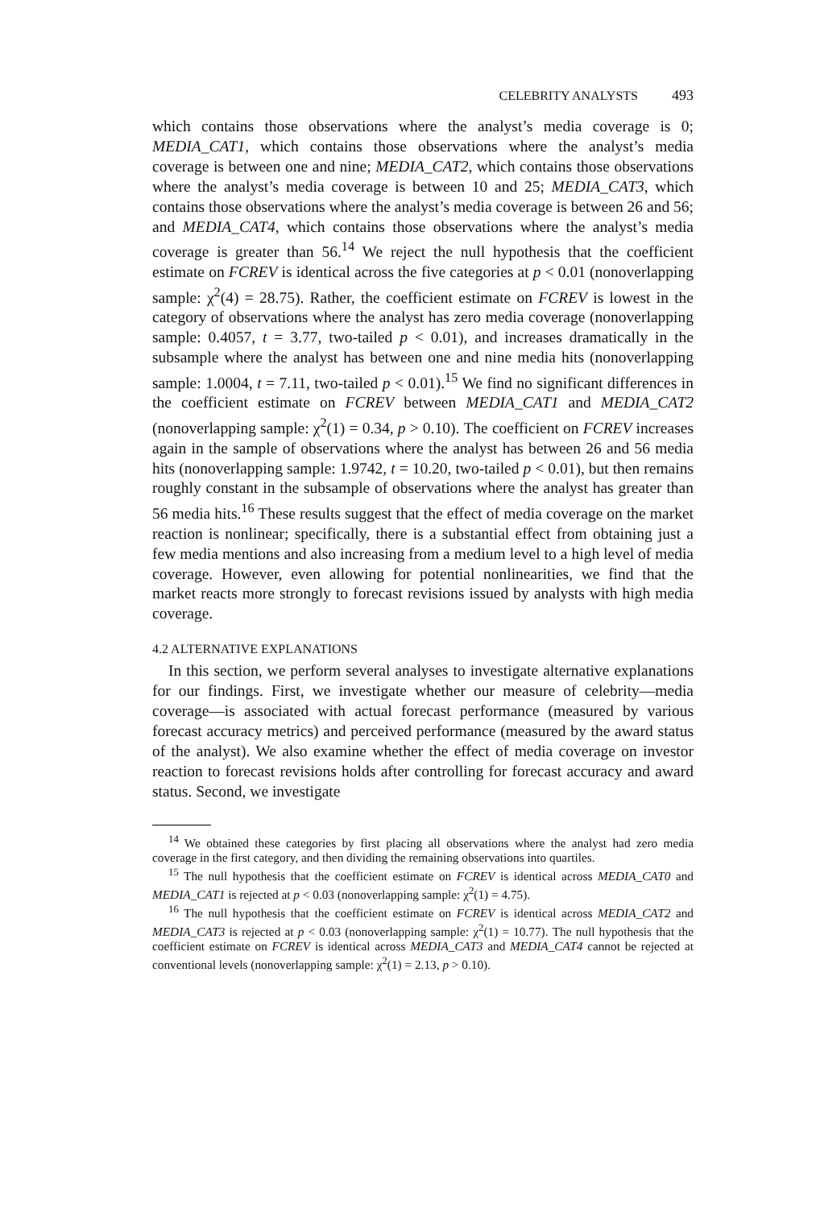CELEBRITY ANALYSTS 493
which contains those observations where the analyst’s media coverage is 0; MEDIA_CAT1, which contains those observations where the analyst’s media coverage is between one and nine; MEDIA_CAT2, which contains those observations where the analyst’s media coverage is between 10 and 25; MEDIA_CAT3, which contains those observations where the analyst’s media coverage is between 26 and 56; and MEDIA_CAT4, which contains those observations where the analyst’s media coverage is greater than 56.<sup>14</sup> We reject the null hypothesis that the coefficient estimate on FCREV is identical across the five categories at p < 0.01 (nonoverlapping sample: χ<sup>2</sup>(4) = 28.75). Rather, the coefficient estimate on FCREV is lowest in the category of observations where the analyst has zero media coverage (nonoverlapping sample: 0.4057, t = 3.77, two-tailed p < 0.01), and increases dramatically in the subsample where the analyst has between one and nine media hits (nonoverlapping sample: 1.0004, t = 7.11, two-tailed p < 0.01).<sup>15</sup> We find no significant differences in the coefficient estimate on FCREV between MEDIA_CAT1 and MEDIA_CAT2 (nonoverlapping sample: χ<sup>2</sup>(1) = 0.34, p > 0.10). The coefficient on FCREV increases again in the sample of observations where the analyst has between 26 and 56 media hits (nonoverlapping sample: 1.9742, t = 10.20, two-tailed p < 0.01), but then remains roughly constant in the subsample of observations where the analyst has greater than 56 media hits.<sup>16</sup> These results suggest that the effect of media coverage on the market reaction is nonlinear; specifically, there is a substantial effect from obtaining just a few media mentions and also increasing from a medium level to a high level of media coverage. However, even allowing for potential nonlinearities, we find that the market reacts more strongly to forecast revisions issued by analysts with high media coverage.
4.2 ALTERNATIVE EXPLANATIONS
In this section, we perform several analyses to investigate alternative explanations for our findings. First, we investigate whether our measure of celebrity—media coverage—is associated with actual forecast performance (measured by various forecast accuracy metrics) and perceived performance (measured by the award status of the analyst). We also examine whether the effect of media coverage on investor reaction to forecast revisions holds after controlling for forecast accuracy and award status. Second, we investigate
<sup>14</sup> We obtained these categories by first placing all observations where the analyst had zero media coverage in the first category, and then dividing the remaining observations into quartiles.
<sup>15</sup> The null hypothesis that the coefficient estimate on FCREV is identical across MEDIA_CAT0 and MEDIA_CAT1 is rejected at p < 0.03 (nonoverlapping sample: χ<sup>2</sup>(1) = 4.75).
<sup>16</sup> The null hypothesis that the coefficient estimate on FCREV is identical across MEDIA_CAT2 and MEDIA_CAT3 is rejected at p < 0.03 (nonoverlapping sample: χ<sup>2</sup>(1) = 10.77). The null hypothesis that the coefficient estimate on FCREV is identical across MEDIA_CAT3 and MEDIA_CAT4 cannot be rejected at conventional levels (nonoverlapping sample: χ<sup>2</sup>(1) = 2.13, p > 0.10).